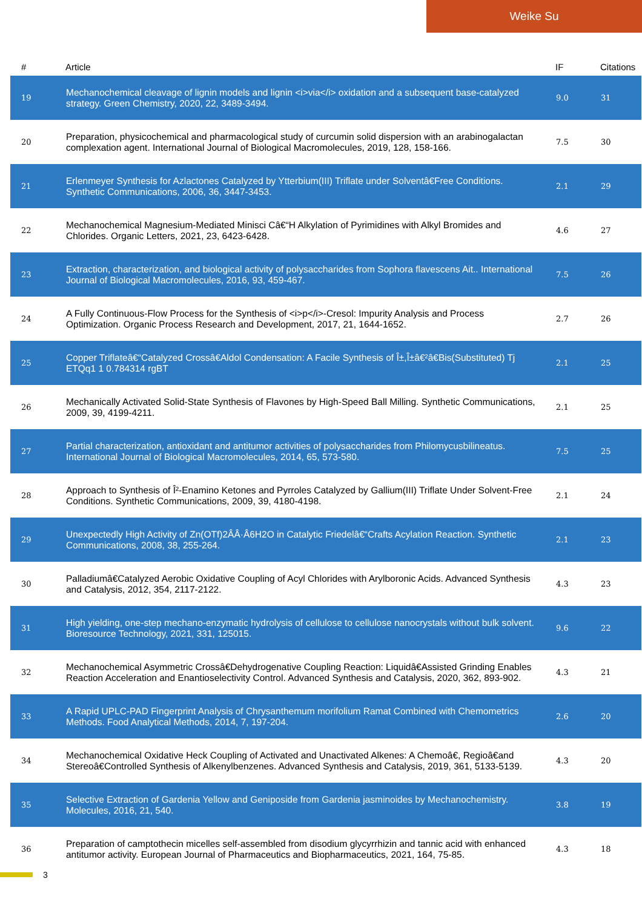Weike Su
| # | Article | IF | Citations |
| --- | --- | --- | --- |
| 19 | Mechanochemical cleavage of lignin models and lignin <i>via</i> oxidation and a subsequent base-catalyzed strategy. Green Chemistry, 2020, 22, 3489-3494. | 9.0 | 31 |
| 20 | Preparation, physicochemical and pharmacological study of curcumin solid dispersion with an arabinogalactan complexation agent. International Journal of Biological Macromolecules, 2019, 128, 158-166. | 7.5 | 30 |
| 21 | Erlenmeyer Synthesis for Azlactones Catalyzed by Ytterbium(III) Triflate under Solventâ€Free Conditions. Synthetic Communications, 2006, 36, 3447-3453. | 2.1 | 29 |
| 22 | Mechanochemical Magnesium-Mediated Minisci Câ€“H Alkylation of Pyrimidines with Alkyl Bromides and Chlorides. Organic Letters, 2021, 23, 6423-6428. | 4.6 | 27 |
| 23 | Extraction, characterization, and biological activity of polysaccharides from Sophora flavescens Ait.. International Journal of Biological Macromolecules, 2016, 93, 459-467. | 7.5 | 26 |
| 24 | A Fully Continuous-Flow Process for the Synthesis of <i>p</i>-Cresol: Impurity Analysis and Process Optimization. Organic Process Research and Development, 2017, 21, 1644-1652. | 2.7 | 26 |
| 25 | Copper Triflateâ€“Catalyzed Crossâ€Aldol Condensation: A Facile Synthesis of Î±,Î±â€²â€Bis(Substituted) Tj ETQq1 1 0.784314 rgBT | 2.1 | 25 |
| 26 | Mechanically Activated Solid-State Synthesis of Flavones by High-Speed Ball Milling. Synthetic Communications, 2009, 39, 4199-4211. | 2.1 | 25 |
| 27 | Partial characterization, antioxidant and antitumor activities of polysaccharides from Philomycusbilineatus. International Journal of Biological Macromolecules, 2014, 65, 573-580. | 7.5 | 25 |
| 28 | Approach to Synthesis of Î²-Enamino Ketones and Pyrroles Catalyzed by Gallium(III) Triflate Under Solvent-Free Conditions. Synthetic Communications, 2009, 39, 4180-4198. | 2.1 | 24 |
| 29 | Unexpectedly High Activity of Zn(OTf)2ÂÂ·Â6H2O in Catalytic Friedelâ€“Crafts Acylation Reaction. Synthetic Communications, 2008, 38, 255-264. | 2.1 | 23 |
| 30 | Palladiumâ€Catalyzed Aerobic Oxidative Coupling of Acyl Chlorides with Arylboronic Acids. Advanced Synthesis and Catalysis, 2012, 354, 2117-2122. | 4.3 | 23 |
| 31 | High yielding, one-step mechano-enzymatic hydrolysis of cellulose to cellulose nanocrystals without bulk solvent. Bioresource Technology, 2021, 331, 125015. | 9.6 | 22 |
| 32 | Mechanochemical Asymmetric Crossâ€Dehydrogenative Coupling Reaction: Liquidâ€Assisted Grinding Enables Reaction Acceleration and Enantioselectivity Control. Advanced Synthesis and Catalysis, 2020, 362, 893-902. | 4.3 | 21 |
| 33 | A Rapid UPLC-PAD Fingerprint Analysis of Chrysanthemum morifolium Ramat Combined with Chemometrics Methods. Food Analytical Methods, 2014, 7, 197-204. | 2.6 | 20 |
| 34 | Mechanochemical Oxidative Heck Coupling of Activated and Unactivated Alkenes: A Chemoâ€, Regioâ€and Stereoâ€Controlled Synthesis of Alkenylbenzenes. Advanced Synthesis and Catalysis, 2019, 361, 5133-5139. | 4.3 | 20 |
| 35 | Selective Extraction of Gardenia Yellow and Geniposide from Gardenia jasminoides by Mechanochemistry. Molecules, 2016, 21, 540. | 3.8 | 19 |
| 36 | Preparation of camptothecin micelles self-assembled from disodium glycyrrhizin and tannic acid with enhanced antitumor activity. European Journal of Pharmaceutics and Biopharmaceutics, 2021, 164, 75-85. | 4.3 | 18 |
3